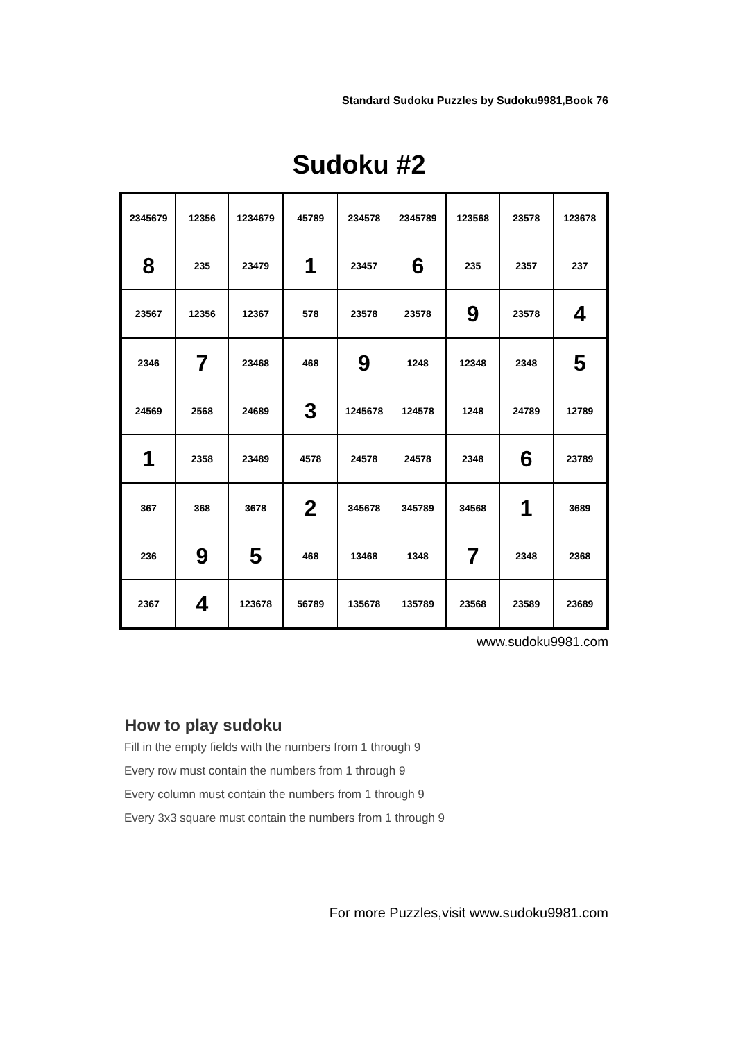Standard Sudoku Puzzles by Sudoku9981,Book 76
Sudoku #2
| 2345679 | 12356 | 1234679 | 45789 | 234578 | 2345789 | 123568 | 23578 | 123678 |
| 8 | 235 | 23479 | 1 | 23457 | 6 | 235 | 2357 | 237 |
| 23567 | 12356 | 12367 | 578 | 23578 | 23578 | 9 | 23578 | 4 |
| 2346 | 7 | 23468 | 468 | 9 | 1248 | 12348 | 2348 | 5 |
| 24569 | 2568 | 24689 | 3 | 1245678 | 124578 | 1248 | 24789 | 12789 |
| 1 | 2358 | 23489 | 4578 | 24578 | 24578 | 2348 | 6 | 23789 |
| 367 | 368 | 3678 | 2 | 345678 | 345789 | 34568 | 1 | 3689 |
| 236 | 9 | 5 | 468 | 13468 | 1348 | 7 | 2348 | 2368 |
| 2367 | 4 | 123678 | 56789 | 135678 | 135789 | 23568 | 23589 | 23689 |
www.sudoku9981.com
How to play sudoku
Fill in the empty fields with the numbers from 1 through 9
Every row must contain the numbers from 1 through 9
Every column must contain the numbers from 1 through 9
Every 3x3 square must contain the numbers from 1 through 9
For more Puzzles,visit www.sudoku9981.com